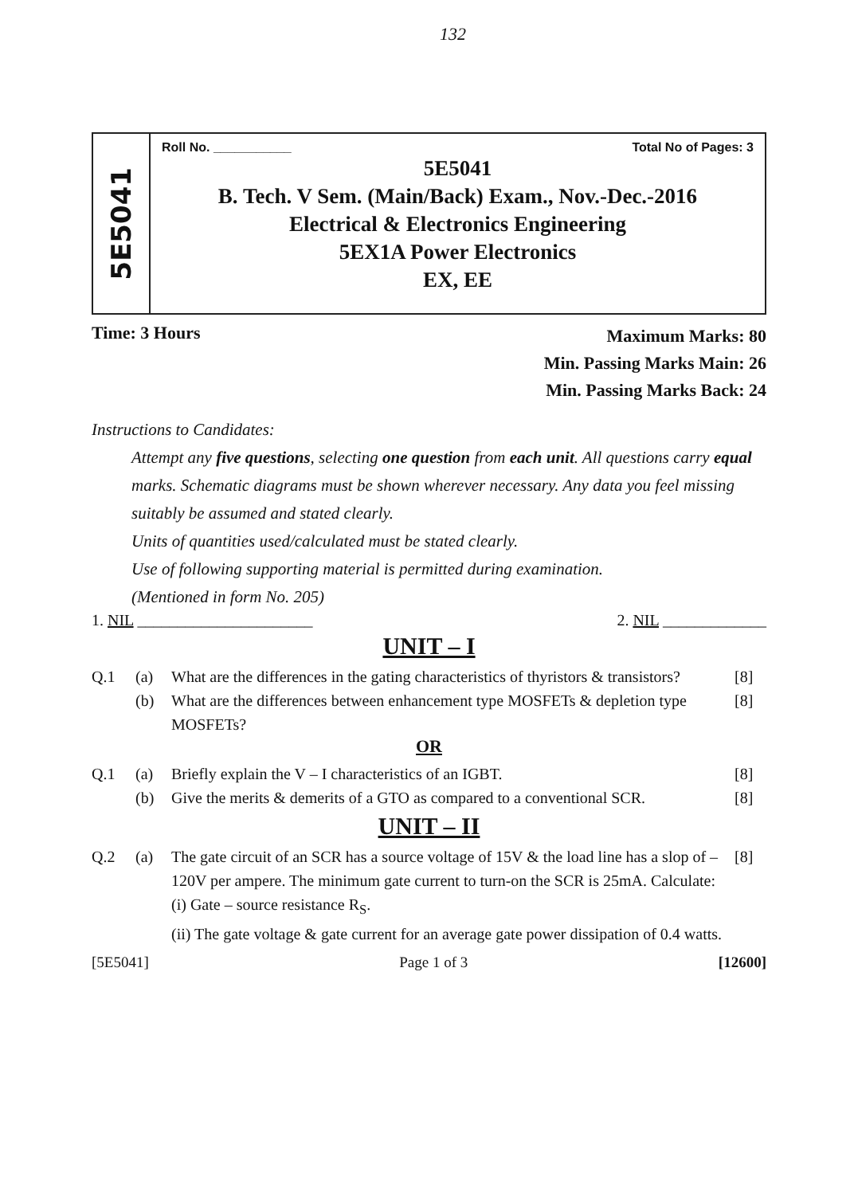132
5E5041
Roll No. ___________ Total No of Pages: 3
5E5041
B. Tech. V Sem. (Main/Back) Exam., Nov.-Dec.-2016
Electrical & Electronics Engineering
5EX1A Power Electronics
EX, EE
Time: 3 Hours
Maximum Marks: 80
Min. Passing Marks Main: 26
Min. Passing Marks Back: 24
Instructions to Candidates:
Attempt any five questions, selecting one question from each unit. All questions carry equal marks. Schematic diagrams must be shown wherever necessary. Any data you feel missing suitably be assumed and stated clearly.
Units of quantities used/calculated must be stated clearly.
Use of following supporting material is permitted during examination.
(Mentioned in form No. 205)
1. NIL ______________________ 2. NIL _____________
UNIT – I
Q.1 (a) What are the differences in the gating characteristics of thyristors & transistors? [8] (b) What are the differences between enhancement type MOSFETs & depletion type MOSFETs? [8]
OR
Q.1 (a) Briefly explain the V – I characteristics of an IGBT. [8] (b) Give the merits & demerits of a GTO as compared to a conventional SCR. [8]
UNIT – II
Q.2 (a) The gate circuit of an SCR has a source voltage of 15V & the load line has a slop of –120V per ampere. The minimum gate current to turn-on the SCR is 25mA. Calculate:
(i) Gate – source resistance R<sub>S</sub>.
(ii) The gate voltage & gate current for an average gate power dissipation of 0.4 watts. [8]
[5E5041] Page 1 of 3 [12600]